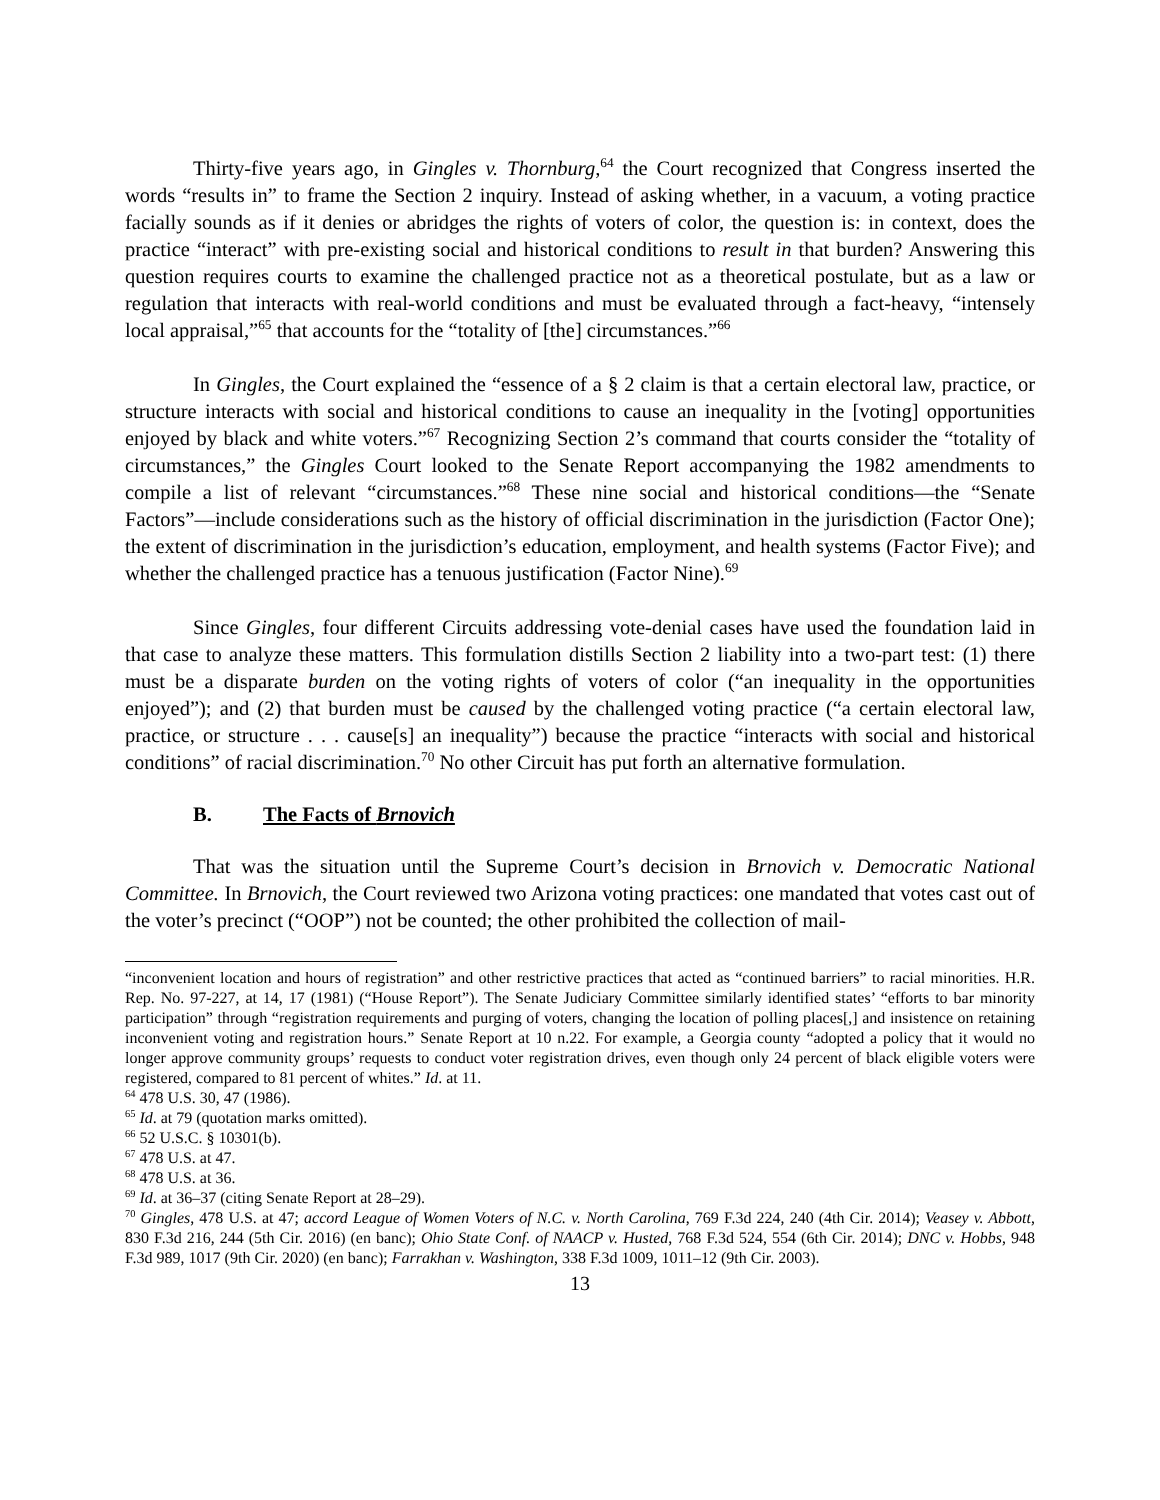Thirty-five years ago, in Gingles v. Thornburg,<sup>64</sup> the Court recognized that Congress inserted the words “results in” to frame the Section 2 inquiry. Instead of asking whether, in a vacuum, a voting practice facially sounds as if it denies or abridges the rights of voters of color, the question is: in context, does the practice “interact” with pre-existing social and historical conditions to result in that burden? Answering this question requires courts to examine the challenged practice not as a theoretical postulate, but as a law or regulation that interacts with real-world conditions and must be evaluated through a fact-heavy, “intensely local appraisal,”<sup>65</sup> that accounts for the “totality of [the] circumstances.”<sup>66</sup>
In Gingles, the Court explained the “essence of a § 2 claim is that a certain electoral law, practice, or structure interacts with social and historical conditions to cause an inequality in the [voting] opportunities enjoyed by black and white voters.”<sup>67</sup> Recognizing Section 2’s command that courts consider the “totality of circumstances,” the Gingles Court looked to the Senate Report accompanying the 1982 amendments to compile a list of relevant “circumstances.”<sup>68</sup> These nine social and historical conditions—the “Senate Factors”—include considerations such as the history of official discrimination in the jurisdiction (Factor One); the extent of discrimination in the jurisdiction’s education, employment, and health systems (Factor Five); and whether the challenged practice has a tenuous justification (Factor Nine).<sup>69</sup>
Since Gingles, four different Circuits addressing vote-denial cases have used the foundation laid in that case to analyze these matters. This formulation distills Section 2 liability into a two-part test: (1) there must be a disparate burden on the voting rights of voters of color (“an inequality in the opportunities enjoyed”); and (2) that burden must be caused by the challenged voting practice (“a certain electoral law, practice, or structure . . . cause[s] an inequality”) because the practice “interacts with social and historical conditions” of racial discrimination.<sup>70</sup> No other Circuit has put forth an alternative formulation.
B. The Facts of Brnovich
That was the situation until the Supreme Court’s decision in Brnovich v. Democratic National Committee. In Brnovich, the Court reviewed two Arizona voting practices: one mandated that votes cast out of the voter’s precinct (“OOP”) not be counted; the other prohibited the collection of mail-
“inconvenient location and hours of registration” and other restrictive practices that acted as “continued barriers” to racial minorities. H.R. Rep. No. 97-227, at 14, 17 (1981) (“House Report”). The Senate Judiciary Committee similarly identified states’ “efforts to bar minority participation” through “registration requirements and purging of voters, changing the location of polling places[,] and insistence on retaining inconvenient voting and registration hours.” Senate Report at 10 n.22. For example, a Georgia county “adopted a policy that it would no longer approve community groups’ requests to conduct voter registration drives, even though only 24 percent of black eligible voters were registered, compared to 81 percent of whites.” Id. at 11.
<sup>64</sup> 478 U.S. 30, 47 (1986).
<sup>65</sup> Id. at 79 (quotation marks omitted).
<sup>66</sup> 52 U.S.C. § 10301(b).
<sup>67</sup> 478 U.S. at 47.
<sup>68</sup> 478 U.S. at 36.
<sup>69</sup> Id. at 36–37 (citing Senate Report at 28–29).
<sup>70</sup> Gingles, 478 U.S. at 47; accord League of Women Voters of N.C. v. North Carolina, 769 F.3d 224, 240 (4th Cir. 2014); Veasey v. Abbott, 830 F.3d 216, 244 (5th Cir. 2016) (en banc); Ohio State Conf. of NAACP v. Husted, 768 F.3d 524, 554 (6th Cir. 2014); DNC v. Hobbs, 948 F.3d 989, 1017 (9th Cir. 2020) (en banc); Farrakhan v. Washington, 338 F.3d 1009, 1011–12 (9th Cir. 2003).
13